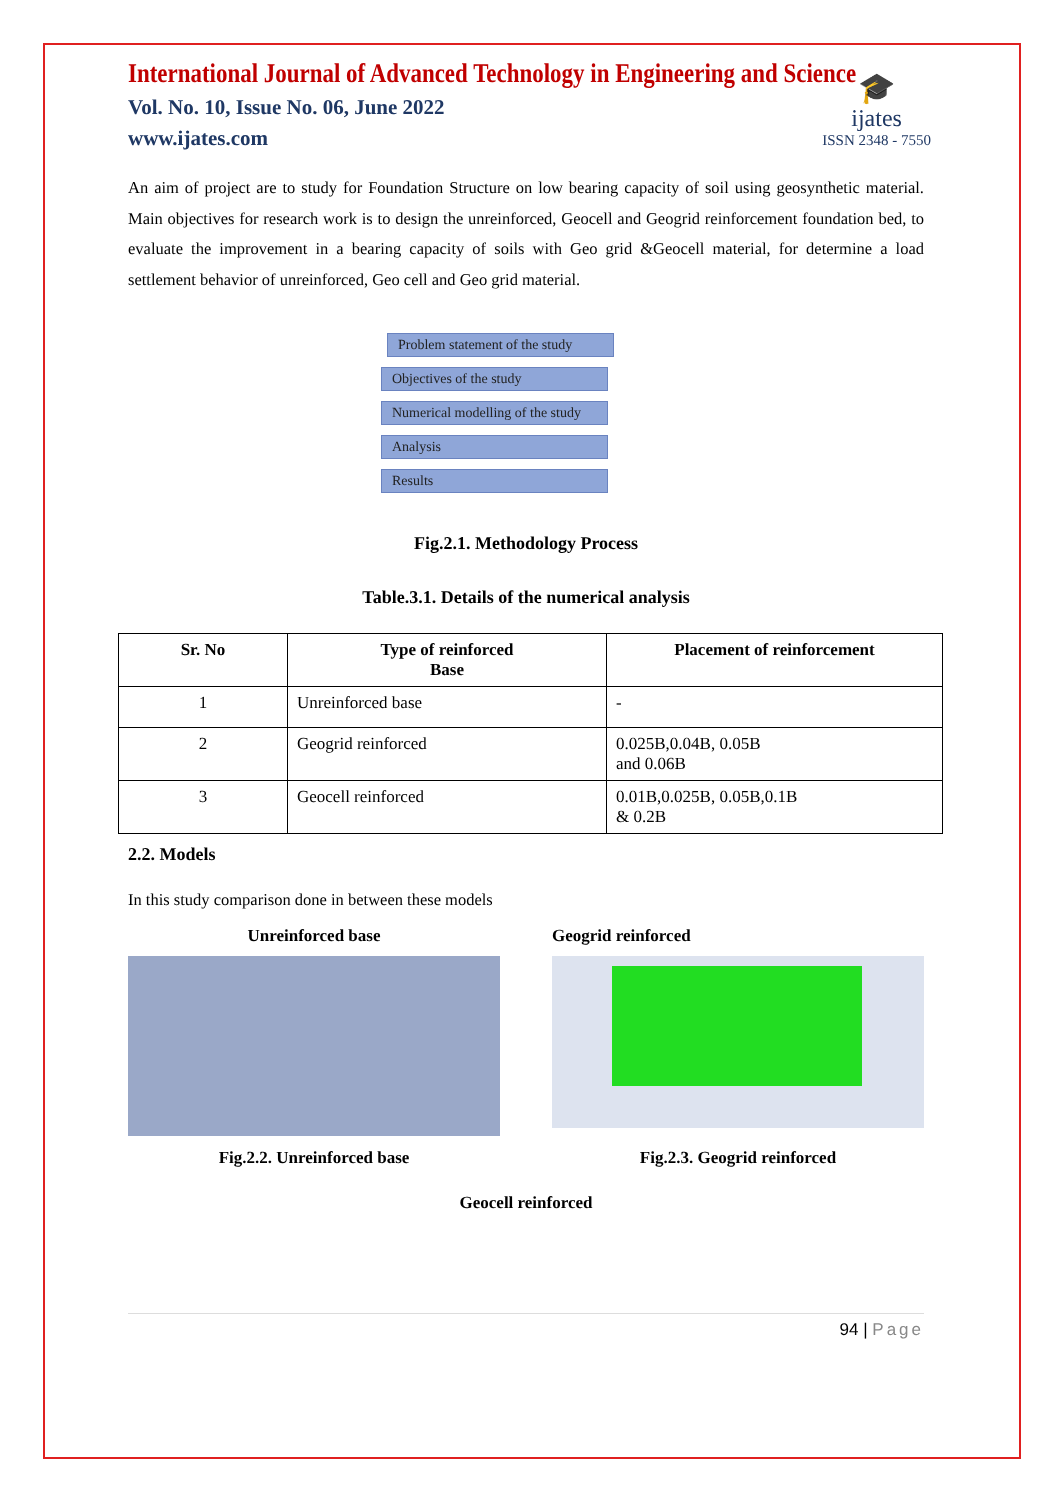🎓
ijates
ISSN 2348 - 7550
International Journal of Advanced Technology in Engineering and Science
Vol. No. 10, Issue No. 06, June 2022
www.ijates.com
An aim of project are to study for Foundation Structure on low bearing capacity of soil using geosynthetic material. Main objectives for research work is to design the unreinforced, Geocell and Geogrid reinforcement foundation bed, to evaluate the improvement in a bearing capacity of soils with Geo grid &Geocell material, for determine a load settlement behavior of unreinforced, Geo cell and Geo grid material.
Problem statement of the study
Objectives of the study
Numerical modelling of the study
Analysis
Results
Fig.2.1. Methodology Process
Table.3.1. Details of the numerical analysis
| Sr. No | Type of reinforced Base | Placement of reinforcement |
| --- | --- | --- |
| 1 | Unreinforced base | - |
| 2 | Geogrid reinforced | 0.025B,0.04B, 0.05B and 0.06B |
| 3 | Geocell reinforced | 0.01B,0.025B, 0.05B,0.1B & 0.2B |
2.2. Models
In this study comparison done in between these models
Unreinforced base
Fig.2.2. Unreinforced base
Geogrid reinforced
Fig.2.3. Geogrid reinforced
Geocell reinforced
94 | Page